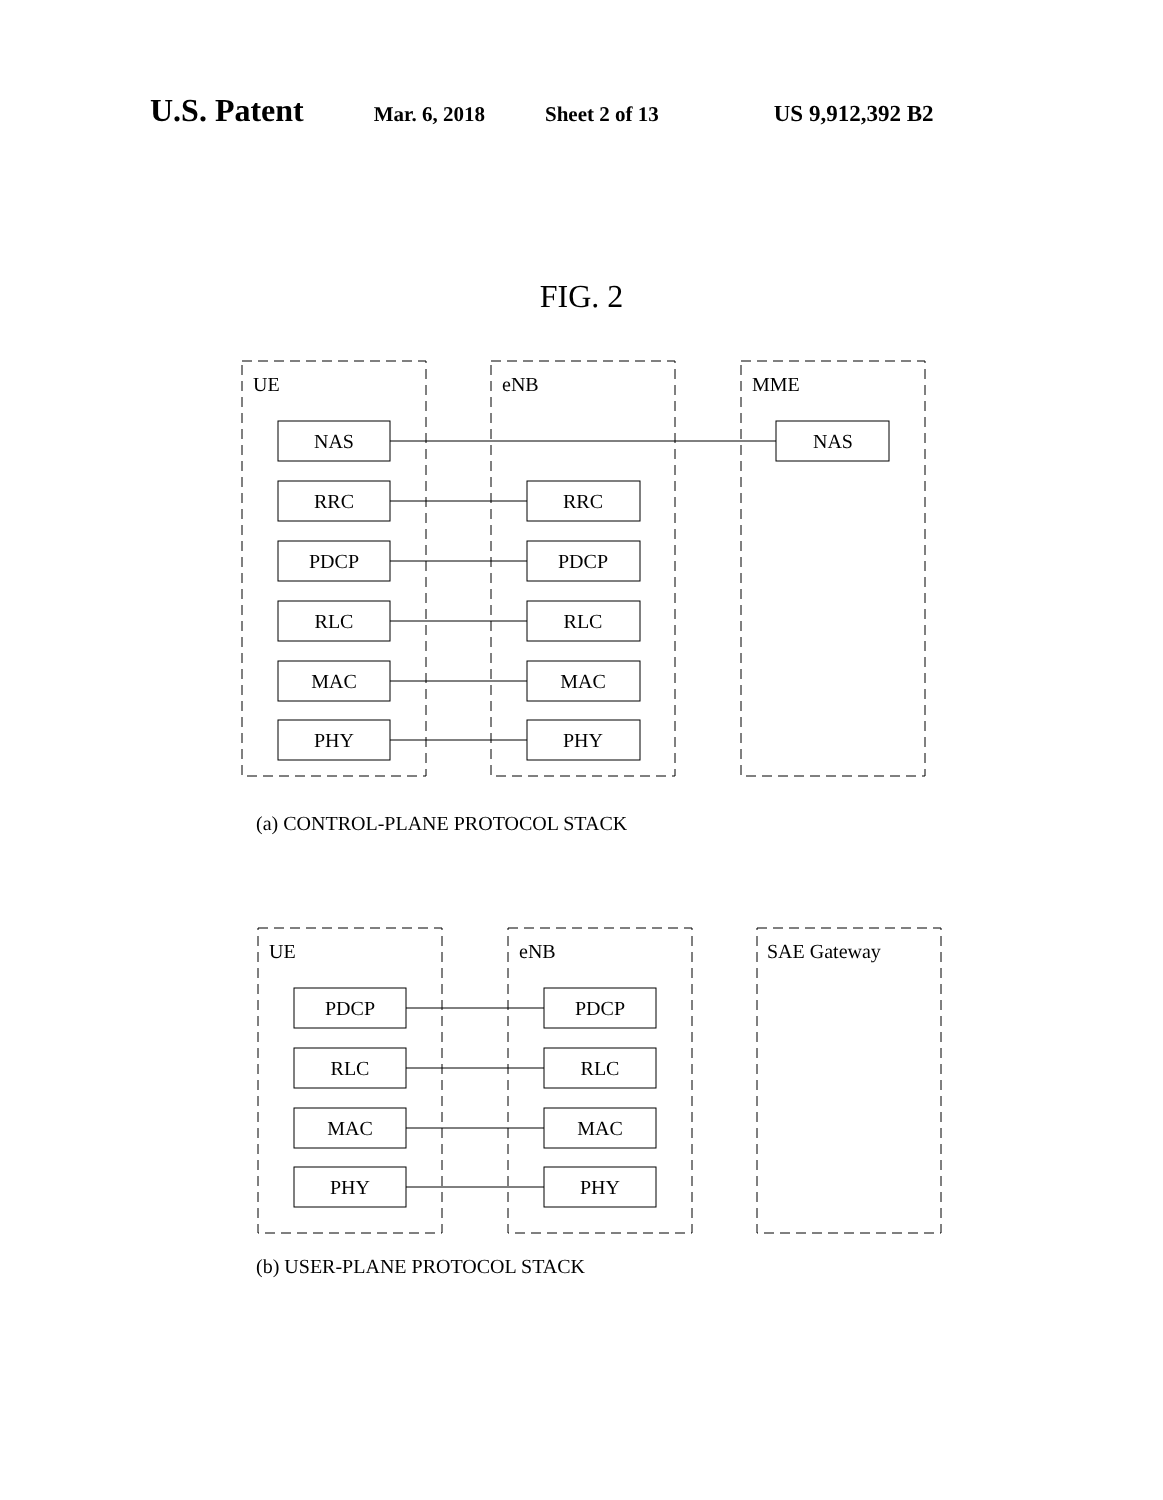U.S. Patent Mar. 6, 2018 Sheet 2 of 13 US 9,912,392 B2
FIG. 2
UE
eNB
MME
UE
eNB
SAE Gateway
NAS
NAS
RRC
RRC
PDCP
PDCP
RLC
RLC
MAC
MAC
PHY
PHY
PDCP
PDCP
RLC
RLC
MAC
MAC
PHY
PHY
(a) CONTROL-PLANE PROTOCOL STACK
(b) USER-PLANE PROTOCOL STACK